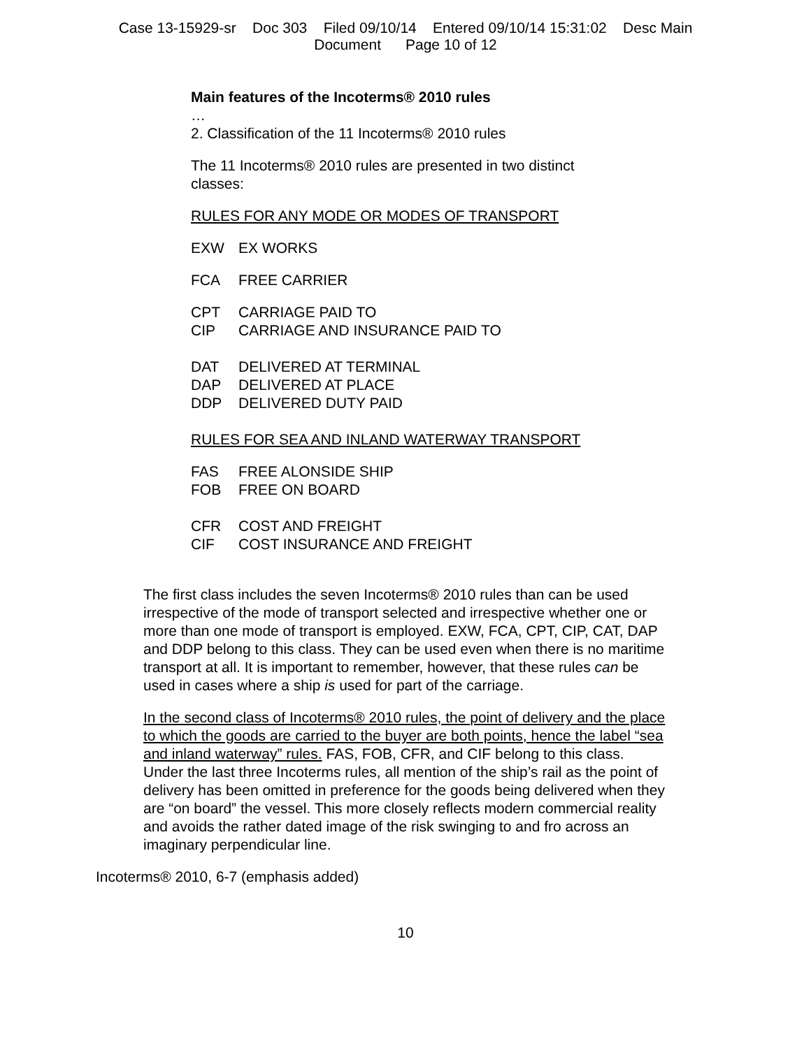Case 13-15929-sr Doc 303 Filed 09/10/14 Entered 09/10/14 15:31:02 Desc Main
Document Page 10 of 12
Main features of the Incoterms® 2010 rules
…
2. Classification of the 11 Incoterms® 2010 rules
The 11 Incoterms® 2010 rules are presented in two distinct classes:
RULES FOR ANY MODE OR MODES OF TRANSPORT
EXW EX WORKS
FCA FREE CARRIER
CPT CARRIAGE PAID TO
CIP CARRIAGE AND INSURANCE PAID TO
DAT DELIVERED AT TERMINAL
DAP DELIVERED AT PLACE
DDP DELIVERED DUTY PAID
RULES FOR SEA AND INLAND WATERWAY TRANSPORT
FAS FREE ALONSIDE SHIP
FOB FREE ON BOARD
CFR COST AND FREIGHT
CIF COST INSURANCE AND FREIGHT
The first class includes the seven Incoterms® 2010 rules than can be used irrespective of the mode of transport selected and irrespective whether one or more than one mode of transport is employed. EXW, FCA, CPT, CIP, CAT, DAP and DDP belong to this class. They can be used even when there is no maritime transport at all. It is important to remember, however, that these rules can be used in cases where a ship is used for part of the carriage.
In the second class of Incoterms® 2010 rules, the point of delivery and the place to which the goods are carried to the buyer are both points, hence the label “sea and inland waterway” rules. FAS, FOB, CFR, and CIF belong to this class. Under the last three Incoterms rules, all mention of the ship’s rail as the point of delivery has been omitted in preference for the goods being delivered when they are “on board” the vessel. This more closely reflects modern commercial reality and avoids the rather dated image of the risk swinging to and fro across an imaginary perpendicular line.
Incoterms® 2010, 6-7 (emphasis added)
10